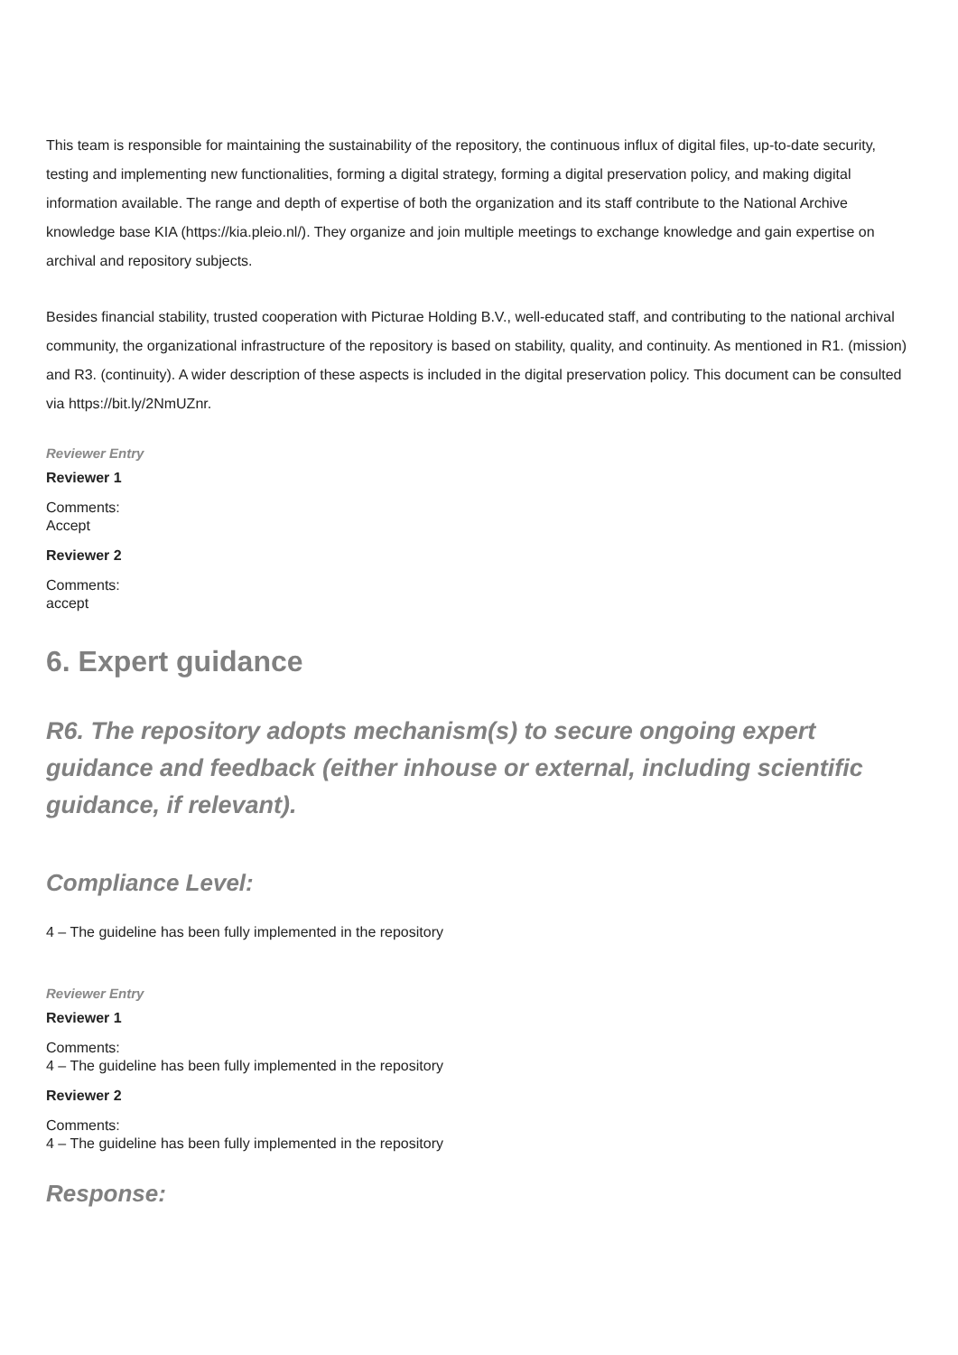This team is responsible for maintaining the sustainability of the repository, the continuous influx of digital files, up-to-date security, testing and implementing new functionalities, forming a digital strategy, forming a digital preservation policy, and making digital information available. The range and depth of expertise of both the organization and its staff contribute to the National Archive knowledge base KIA (https://kia.pleio.nl/). They organize and join multiple meetings to exchange knowledge and gain expertise on archival and repository subjects.
Besides financial stability, trusted cooperation with Picturae Holding B.V., well-educated staff, and contributing to the national archival community, the organizational infrastructure of the repository is based on stability, quality, and continuity. As mentioned in R1. (mission) and R3. (continuity). A wider description of these aspects is included in the digital preservation policy. This document can be consulted via https://bit.ly/2NmUZnr.
Reviewer Entry
Reviewer 1
Comments:
Accept
Reviewer 2
Comments:
accept
6. Expert guidance
R6. The repository adopts mechanism(s) to secure ongoing expert guidance and feedback (either inhouse or external, including scientific guidance, if relevant).
Compliance Level:
4 – The guideline has been fully implemented in the repository
Reviewer Entry
Reviewer 1
Comments:
4 – The guideline has been fully implemented in the repository
Reviewer 2
Comments:
4 – The guideline has been fully implemented in the repository
Response: